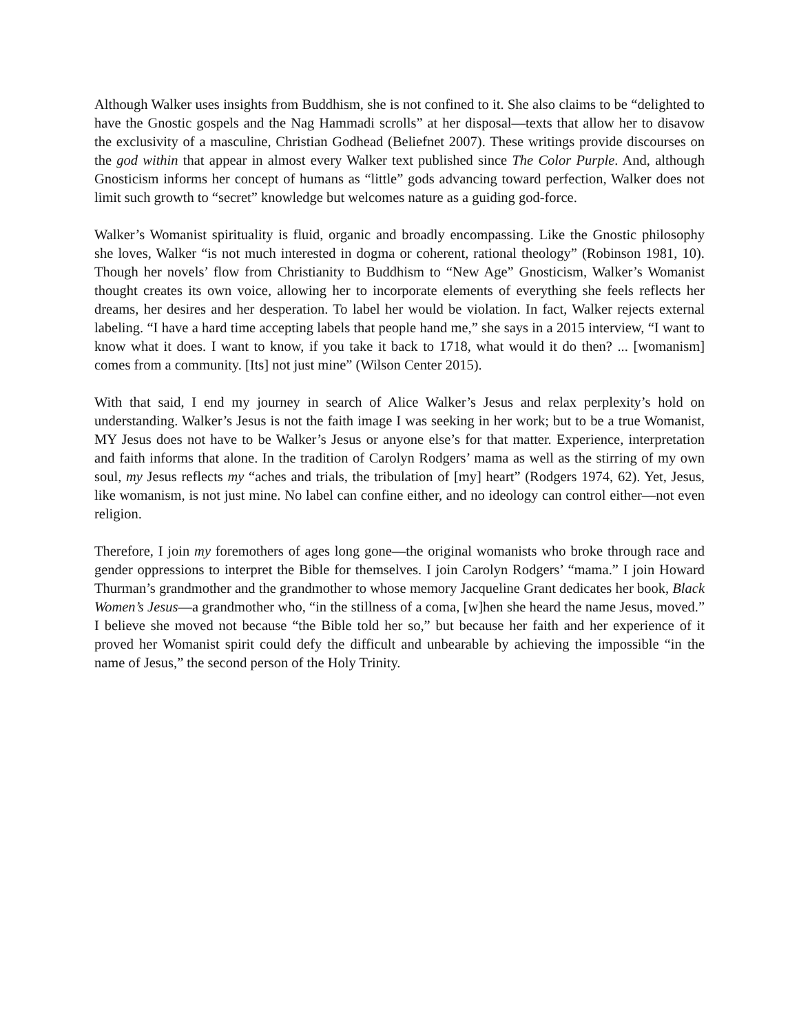Although Walker uses insights from Buddhism, she is not confined to it. She also claims to be “delighted to have the Gnostic gospels and the Nag Hammadi scrolls” at her disposal—texts that allow her to disavow the exclusivity of a masculine, Christian Godhead (Beliefnet 2007). These writings provide discourses on the god within that appear in almost every Walker text published since The Color Purple. And, although Gnosticism informs her concept of humans as “little” gods advancing toward perfection, Walker does not limit such growth to “secret” knowledge but welcomes nature as a guiding god-force.
Walker’s Womanist spirituality is fluid, organic and broadly encompassing. Like the Gnostic philosophy she loves, Walker “is not much interested in dogma or coherent, rational theology” (Robinson 1981, 10). Though her novels’ flow from Christianity to Buddhism to “New Age” Gnosticism, Walker’s Womanist thought creates its own voice, allowing her to incorporate elements of everything she feels reflects her dreams, her desires and her desperation. To label her would be violation. In fact, Walker rejects external labeling. “I have a hard time accepting labels that people hand me,” she says in a 2015 interview, “I want to know what it does. I want to know, if you take it back to 1718, what would it do then? ... [womanism] comes from a community. [Its] not just mine” (Wilson Center 2015).
With that said, I end my journey in search of Alice Walker’s Jesus and relax perplexity’s hold on understanding. Walker’s Jesus is not the faith image I was seeking in her work; but to be a true Womanist, MY Jesus does not have to be Walker’s Jesus or anyone else’s for that matter. Experience, interpretation and faith informs that alone. In the tradition of Carolyn Rodgers’ mama as well as the stirring of my own soul, my Jesus reflects my “aches and trials, the tribulation of [my] heart” (Rodgers 1974, 62). Yet, Jesus, like womanism, is not just mine. No label can confine either, and no ideology can control either—not even religion.
Therefore, I join my foremothers of ages long gone—the original womanists who broke through race and gender oppressions to interpret the Bible for themselves. I join Carolyn Rodgers’ “mama.” I join Howard Thurman’s grandmother and the grandmother to whose memory Jacqueline Grant dedicates her book, Black Women’s Jesus—a grandmother who, “in the stillness of a coma, [w]hen she heard the name Jesus, moved.” I believe she moved not because “the Bible told her so,” but because her faith and her experience of it proved her Womanist spirit could defy the difficult and unbearable by achieving the impossible “in the name of Jesus,” the second person of the Holy Trinity.